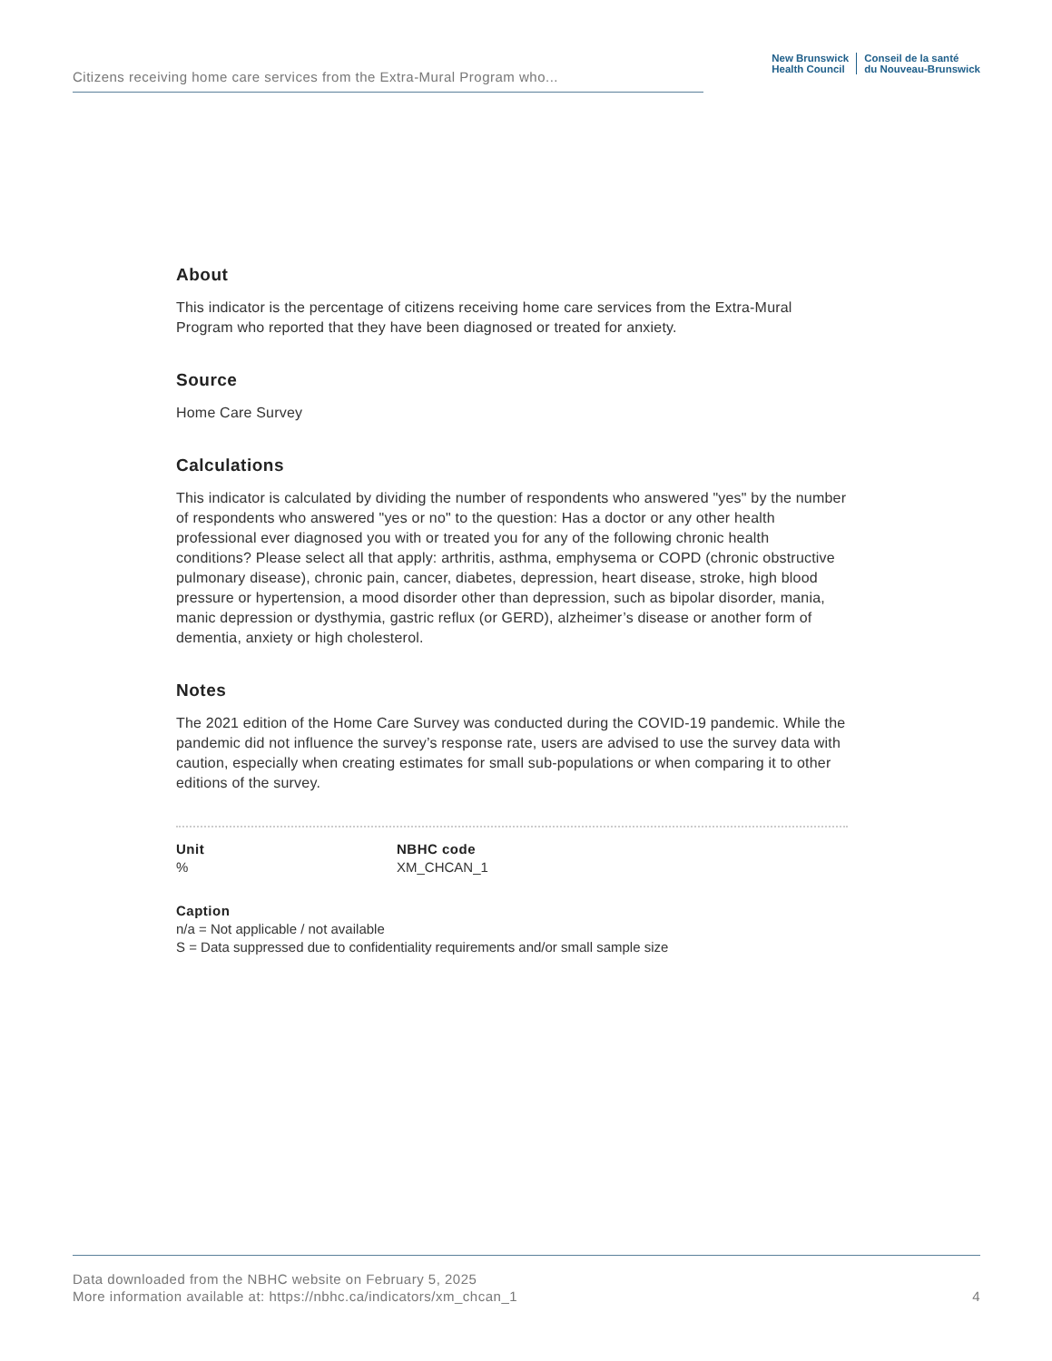Citizens receiving home care services from the Extra-Mural Program who...
New Brunswick
Health Council
Conseil de la santé
du Nouveau-Brunswick
About
This indicator is the percentage of citizens receiving home care services from the Extra-Mural Program who reported that they have been diagnosed or treated for anxiety.
Source
Home Care Survey
Calculations
This indicator is calculated by dividing the number of respondents who answered "yes" by the number of respondents who answered "yes or no" to the question: Has a doctor or any other health professional ever diagnosed you with or treated you for any of the following chronic health conditions? Please select all that apply: arthritis, asthma, emphysema or COPD (chronic obstructive pulmonary disease), chronic pain, cancer, diabetes, depression, heart disease, stroke, high blood pressure or hypertension, a mood disorder other than depression, such as bipolar disorder, mania, manic depression or dysthymia, gastric reflux (or GERD), alzheimer’s disease or another form of dementia, anxiety or high cholesterol.
Notes
The 2021 edition of the Home Care Survey was conducted during the COVID-19 pandemic. While the pandemic did not influence the survey’s response rate, users are advised to use the survey data with caution, especially when creating estimates for small sub-populations or when comparing it to other editions of the survey.
Unit
%
NBHC code
XM_CHCAN_1
Caption
n/a = Not applicable / not available
S = Data suppressed due to confidentiality requirements and/or small sample size
Data downloaded from the NBHC website on February 5, 2025
More information available at: https://nbhc.ca/indicators/xm_chcan_1
4